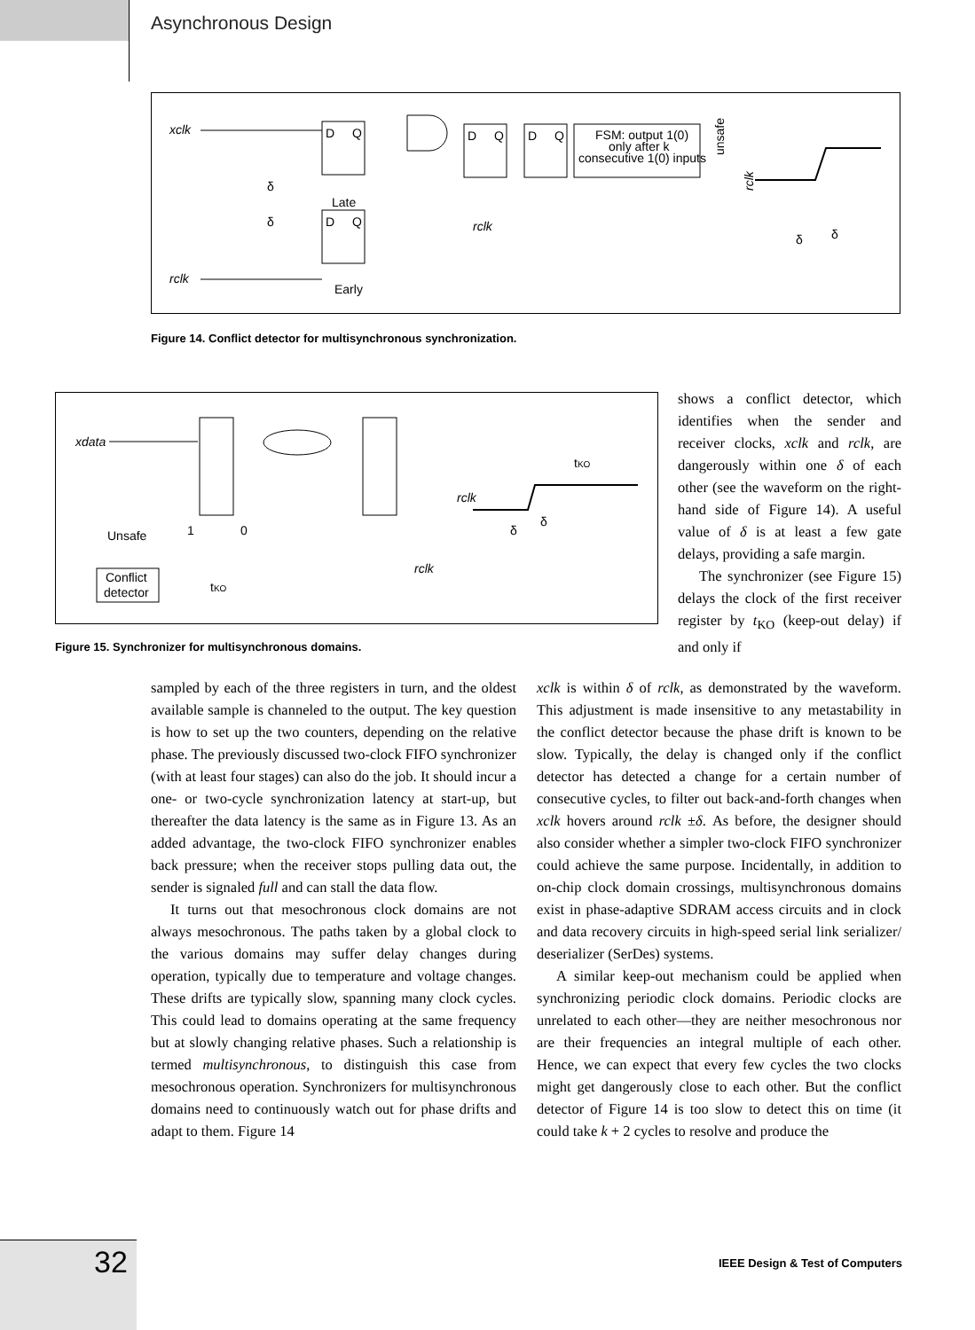Asynchronous Design
xclk
rclk
D
Q
D
Q
Late
Early
δ
δ
D
Q
D
Q
FSM: output 1(0)
only after k
consecutive 1(0) inputs
rclk
unsafe
rclk
δ
δ
Figure 14. Conflict detector for multisynchronous synchronization.
xdata
Unsafe
1
0
Conflict
detector
tKO
rclk
rclk
tKO
δ
δ
Figure 15. Synchronizer for multisynchronous domains.
shows a conflict detector, which identifies when the sender and receiver clocks, xclk and rclk, are dangerously within one δ of each other (see the waveform on the right-hand side of Figure 14). A useful value of δ is at least a few gate delays, providing a safe margin.
The synchronizer (see Figure 15) delays the clock of the first receiver register by t<sub>KO</sub> (keep-out delay) if and only if
sampled by each of the three registers in turn, and the oldest available sample is channeled to the output. The key question is how to set up the two counters, depending on the relative phase. The previously discussed two-clock FIFO synchronizer (with at least four stages) can also do the job. It should incur a one- or two-cycle synchronization latency at start-up, but thereafter the data latency is the same as in Figure 13. As an added advantage, the two-clock FIFO synchronizer enables back pressure; when the receiver stops pulling data out, the sender is signaled full and can stall the data flow.
It turns out that mesochronous clock domains are not always mesochronous. The paths taken by a global clock to the various domains may suffer delay changes during operation, typically due to temperature and voltage changes. These drifts are typically slow, spanning many clock cycles. This could lead to domains operating at the same frequency but at slowly changing relative phases. Such a relationship is termed multisynchronous, to distinguish this case from mesochronous operation. Synchronizers for multisynchronous domains need to continuously watch out for phase drifts and adapt to them. Figure 14
xclk is within δ of rclk, as demonstrated by the waveform. This adjustment is made insensitive to any metastability in the conflict detector because the phase drift is known to be slow. Typically, the delay is changed only if the conflict detector has detected a change for a certain number of consecutive cycles, to filter out back-and-forth changes when xclk hovers around rclk ±δ. As before, the designer should also consider whether a simpler two-clock FIFO synchronizer could achieve the same purpose. Incidentally, in addition to on-chip clock domain crossings, multisynchronous domains exist in phase-adaptive SDRAM access circuits and in clock and data recovery circuits in high-speed serial link serializer/ deserializer (SerDes) systems.
A similar keep-out mechanism could be applied when synchronizing periodic clock domains. Periodic clocks are unrelated to each other—they are neither mesochronous nor are their frequencies an integral multiple of each other. Hence, we can expect that every few cycles the two clocks might get dangerously close to each other. But the conflict detector of Figure 14 is too slow to detect this on time (it could take k + 2 cycles to resolve and produce the
32
IEEE Design & Test of Computers